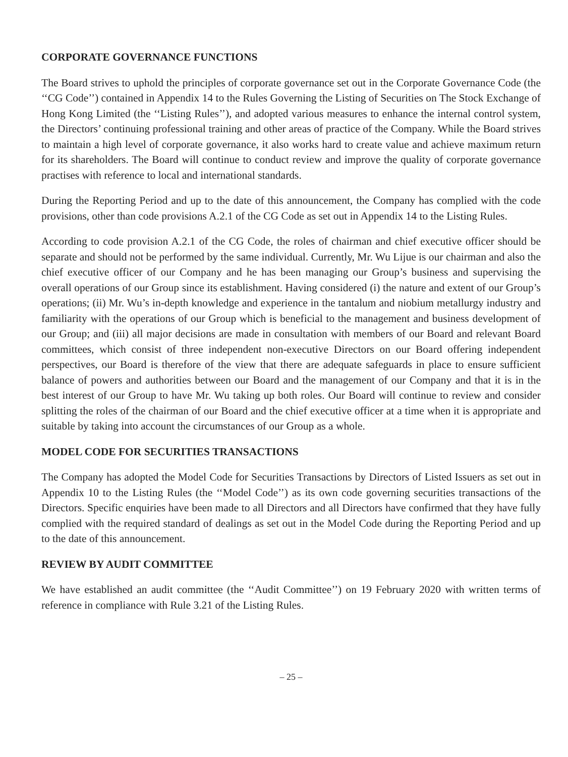CORPORATE GOVERNANCE FUNCTIONS
The Board strives to uphold the principles of corporate governance set out in the Corporate Governance Code (the ‘‘CG Code’’) contained in Appendix 14 to the Rules Governing the Listing of Securities on The Stock Exchange of Hong Kong Limited (the ‘‘Listing Rules’’), and adopted various measures to enhance the internal control system, the Directors’ continuing professional training and other areas of practice of the Company. While the Board strives to maintain a high level of corporate governance, it also works hard to create value and achieve maximum return for its shareholders. The Board will continue to conduct review and improve the quality of corporate governance practises with reference to local and international standards.
During the Reporting Period and up to the date of this announcement, the Company has complied with the code provisions, other than code provisions A.2.1 of the CG Code as set out in Appendix 14 to the Listing Rules.
According to code provision A.2.1 of the CG Code, the roles of chairman and chief executive officer should be separate and should not be performed by the same individual. Currently, Mr. Wu Lijue is our chairman and also the chief executive officer of our Company and he has been managing our Group’s business and supervising the overall operations of our Group since its establishment. Having considered (i) the nature and extent of our Group’s operations; (ii) Mr. Wu’s in-depth knowledge and experience in the tantalum and niobium metallurgy industry and familiarity with the operations of our Group which is beneficial to the management and business development of our Group; and (iii) all major decisions are made in consultation with members of our Board and relevant Board committees, which consist of three independent non-executive Directors on our Board offering independent perspectives, our Board is therefore of the view that there are adequate safeguards in place to ensure sufficient balance of powers and authorities between our Board and the management of our Company and that it is in the best interest of our Group to have Mr. Wu taking up both roles. Our Board will continue to review and consider splitting the roles of the chairman of our Board and the chief executive officer at a time when it is appropriate and suitable by taking into account the circumstances of our Group as a whole.
MODEL CODE FOR SECURITIES TRANSACTIONS
The Company has adopted the Model Code for Securities Transactions by Directors of Listed Issuers as set out in Appendix 10 to the Listing Rules (the ‘‘Model Code’’) as its own code governing securities transactions of the Directors. Specific enquiries have been made to all Directors and all Directors have confirmed that they have fully complied with the required standard of dealings as set out in the Model Code during the Reporting Period and up to the date of this announcement.
REVIEW BY AUDIT COMMITTEE
We have established an audit committee (the ‘‘Audit Committee’’) on 19 February 2020 with written terms of reference in compliance with Rule 3.21 of the Listing Rules.
– 25 –